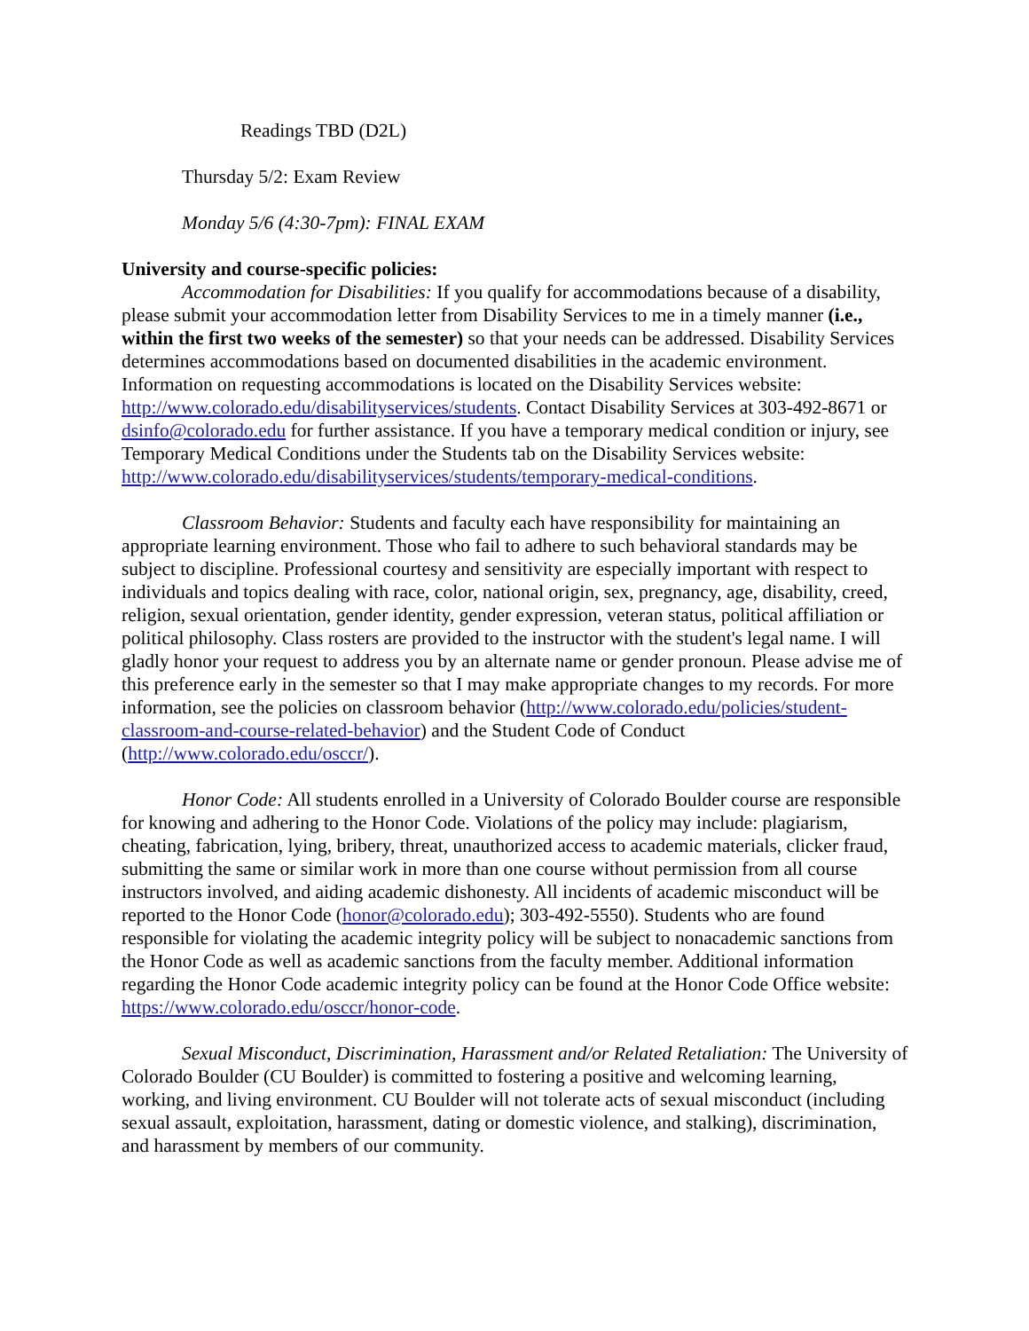Readings TBD (D2L)
Thursday 5/2: Exam Review
Monday 5/6 (4:30-7pm): FINAL EXAM
University and course-specific policies:
Accommodation for Disabilities: If you qualify for accommodations because of a disability, please submit your accommodation letter from Disability Services to me in a timely manner (i.e., within the first two weeks of the semester) so that your needs can be addressed. Disability Services determines accommodations based on documented disabilities in the academic environment. Information on requesting accommodations is located on the Disability Services website: http://www.colorado.edu/disabilityservices/students. Contact Disability Services at 303-492-8671 or dsinfo@colorado.edu for further assistance. If you have a temporary medical condition or injury, see Temporary Medical Conditions under the Students tab on the Disability Services website: http://www.colorado.edu/disabilityservices/students/temporary-medical-conditions.
Classroom Behavior: Students and faculty each have responsibility for maintaining an appropriate learning environment. Those who fail to adhere to such behavioral standards may be subject to discipline. Professional courtesy and sensitivity are especially important with respect to individuals and topics dealing with race, color, national origin, sex, pregnancy, age, disability, creed, religion, sexual orientation, gender identity, gender expression, veteran status, political affiliation or political philosophy. Class rosters are provided to the instructor with the student's legal name. I will gladly honor your request to address you by an alternate name or gender pronoun. Please advise me of this preference early in the semester so that I may make appropriate changes to my records. For more information, see the policies on classroom behavior (http://www.colorado.edu/policies/student-classroom-and-course-related-behavior) and the Student Code of Conduct (http://www.colorado.edu/osccr/).
Honor Code: All students enrolled in a University of Colorado Boulder course are responsible for knowing and adhering to the Honor Code. Violations of the policy may include: plagiarism, cheating, fabrication, lying, bribery, threat, unauthorized access to academic materials, clicker fraud, submitting the same or similar work in more than one course without permission from all course instructors involved, and aiding academic dishonesty. All incidents of academic misconduct will be reported to the Honor Code (honor@colorado.edu); 303-492-5550). Students who are found responsible for violating the academic integrity policy will be subject to nonacademic sanctions from the Honor Code as well as academic sanctions from the faculty member. Additional information regarding the Honor Code academic integrity policy can be found at the Honor Code Office website: https://www.colorado.edu/osccr/honor-code.
Sexual Misconduct, Discrimination, Harassment and/or Related Retaliation: The University of Colorado Boulder (CU Boulder) is committed to fostering a positive and welcoming learning, working, and living environment. CU Boulder will not tolerate acts of sexual misconduct (including sexual assault, exploitation, harassment, dating or domestic violence, and stalking), discrimination, and harassment by members of our community.